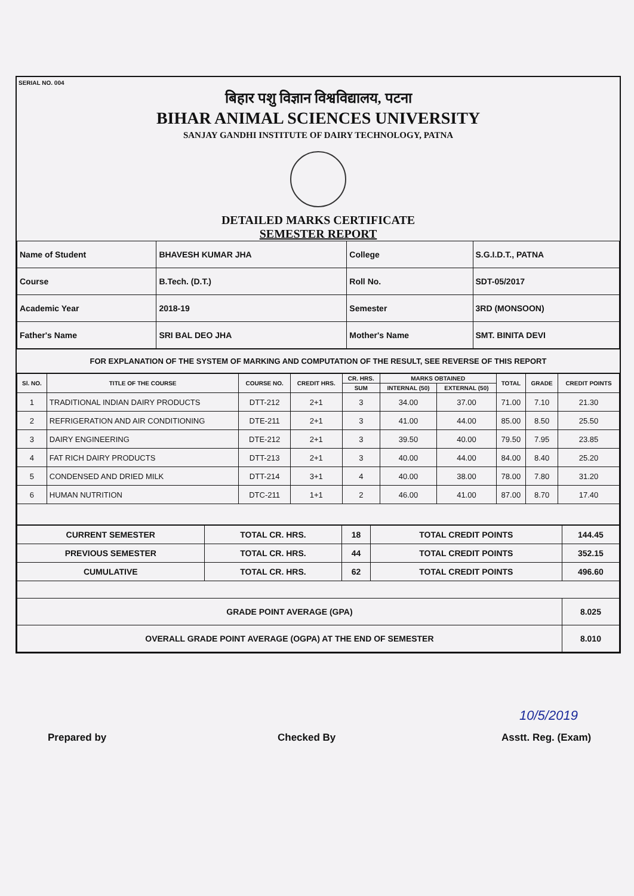SERIAL NO. 004
बिहार पशु विज्ञान विश्वविद्यालय, पटना
BIHAR ANIMAL SCIENCES UNIVERSITY
SANJAY GANDHI INSTITUTE OF DAIRY TECHNOLOGY, PATNA
DETAILED MARKS CERTIFICATE
SEMESTER REPORT
| Name of Student | BHAVESH KUMAR JHA | College | S.G.I.D.T., PATNA |
| Course | B.Tech. (D.T.) | Roll No. | SDT-05/2017 |
| Academic Year | 2018-19 | Semester | 3RD (MONSOON) |
| Father's Name | SRI BAL DEO JHA | Mother's Name | SMT. BINITA DEVI |
FOR EXPLANATION OF THE SYSTEM OF MARKING AND COMPUTATION OF THE RESULT, SEE REVERSE OF THIS REPORT
| Sl. NO. | TITLE OF THE COURSE | COURSE NO. | CREDIT HRS. | CR. HRS. | MARKS OBTAINED | | TOTAL | GRADE | CREDIT POINTS |
| --- | --- | --- | --- | --- | --- | --- | --- | --- | --- |
| | | | | SUM | INTERNAL (50) | EXTERNAL (50) | | | |
| 1 | TRADITIONAL INDIAN DAIRY PRODUCTS | DTT-212 | 2+1 | 3 | 34.00 | 37.00 | 71.00 | 7.10 | 21.30 |
| 2 | REFRIGERATION AND AIR CONDITIONING | DTE-211 | 2+1 | 3 | 41.00 | 44.00 | 85.00 | 8.50 | 25.50 |
| 3 | DAIRY ENGINEERING | DTE-212 | 2+1 | 3 | 39.50 | 40.00 | 79.50 | 7.95 | 23.85 |
| 4 | FAT RICH DAIRY PRODUCTS | DTT-213 | 2+1 | 3 | 40.00 | 44.00 | 84.00 | 8.40 | 25.20 |
| 5 | CONDENSED AND DRIED MILK | DTT-214 | 3+1 | 4 | 40.00 | 38.00 | 78.00 | 7.80 | 31.20 |
| 6 | HUMAN NUTRITION | DTC-211 | 1+1 | 2 | 46.00 | 41.00 | 87.00 | 8.70 | 17.40 |
| CURRENT SEMESTER | TOTAL CR. HRS. | 18 | TOTAL CREDIT POINTS | 144.45 |
| PREVIOUS SEMESTER | TOTAL CR. HRS. | 44 | TOTAL CREDIT POINTS | 352.15 |
| CUMULATIVE | TOTAL CR. HRS. | 62 | TOTAL CREDIT POINTS | 496.60 |
| GRADE POINT AVERAGE (GPA) | | | | 8.025 |
| OVERALL GRADE POINT AVERAGE (OGPA) AT THE END OF SEMESTER | | | | 8.010 |
Prepared by Checked By Asstt. Reg. (Exam)
10/5/2019